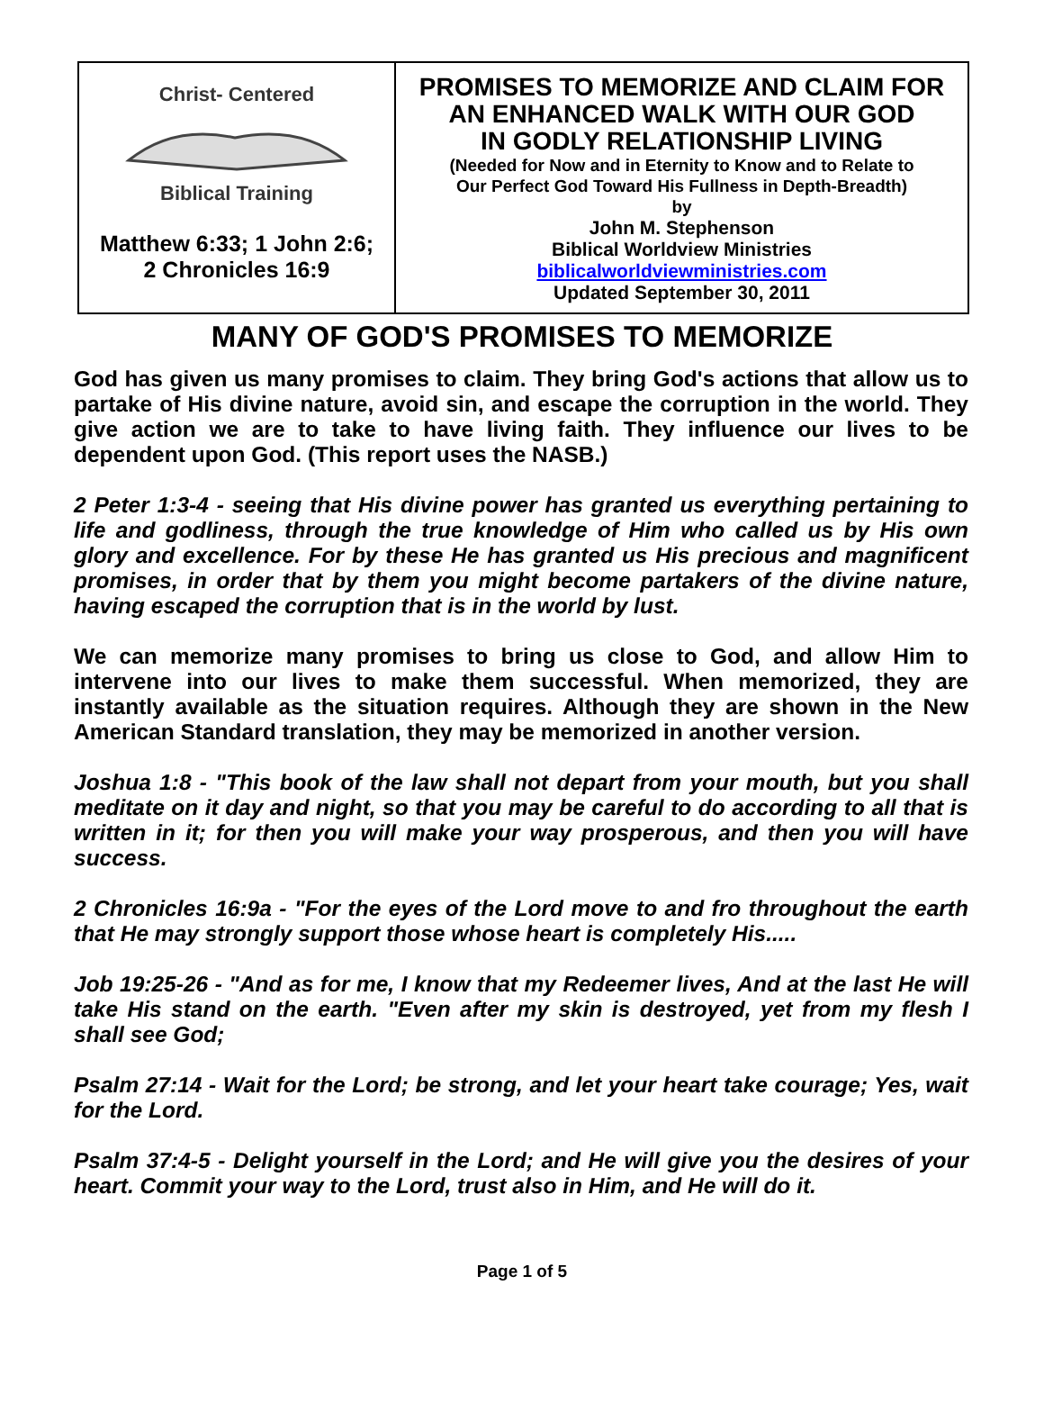Christ- Centered
Biblical Training
Matthew 6:33; 1 John 2:6;
2 Chronicles 16:9
PROMISES TO MEMORIZE AND CLAIM FOR
AN ENHANCED WALK WITH OUR GOD
IN GODLY RELATIONSHIP LIVING
(Needed for Now and in Eternity to Know and to Relate to
Our Perfect God Toward His Fullness in Depth-Breadth)
by
John M. Stephenson
Biblical Worldview Ministries
biblicalworldviewministries.com
Updated September 30, 2011
MANY OF GOD'S PROMISES TO MEMORIZE
God has given us many promises to claim. They bring God's actions that allow us to partake of His divine nature, avoid sin, and escape the corruption in the world. They give action we are to take to have living faith. They influence our lives to be dependent upon God. (This report uses the NASB.)
2 Peter 1:3-4 - seeing that His divine power has granted us everything pertaining to life and godliness, through the true knowledge of Him who called us by His own glory and excellence. For by these He has granted us His precious and magnificent promises, in order that by them you might become partakers of the divine nature, having escaped the corruption that is in the world by lust.
We can memorize many promises to bring us close to God, and allow Him to intervene into our lives to make them successful. When memorized, they are instantly available as the situation requires. Although they are shown in the New American Standard translation, they may be memorized in another version.
Joshua 1:8 - "This book of the law shall not depart from your mouth, but you shall meditate on it day and night, so that you may be careful to do according to all that is written in it; for then you will make your way prosperous, and then you will have success.
2 Chronicles 16:9a - "For the eyes of the Lord move to and fro throughout the earth that He may strongly support those whose heart is completely His.....
Job 19:25-26 - "And as for me, I know that my Redeemer lives, And at the last He will take His stand on the earth. "Even after my skin is destroyed, yet from my flesh I shall see God;
Psalm 27:14 - Wait for the Lord; be strong, and let your heart take courage; Yes, wait for the Lord.
Psalm 37:4-5 - Delight yourself in the Lord; and He will give you the desires of your heart. Commit your way to the Lord, trust also in Him, and He will do it.
Page 1 of 5